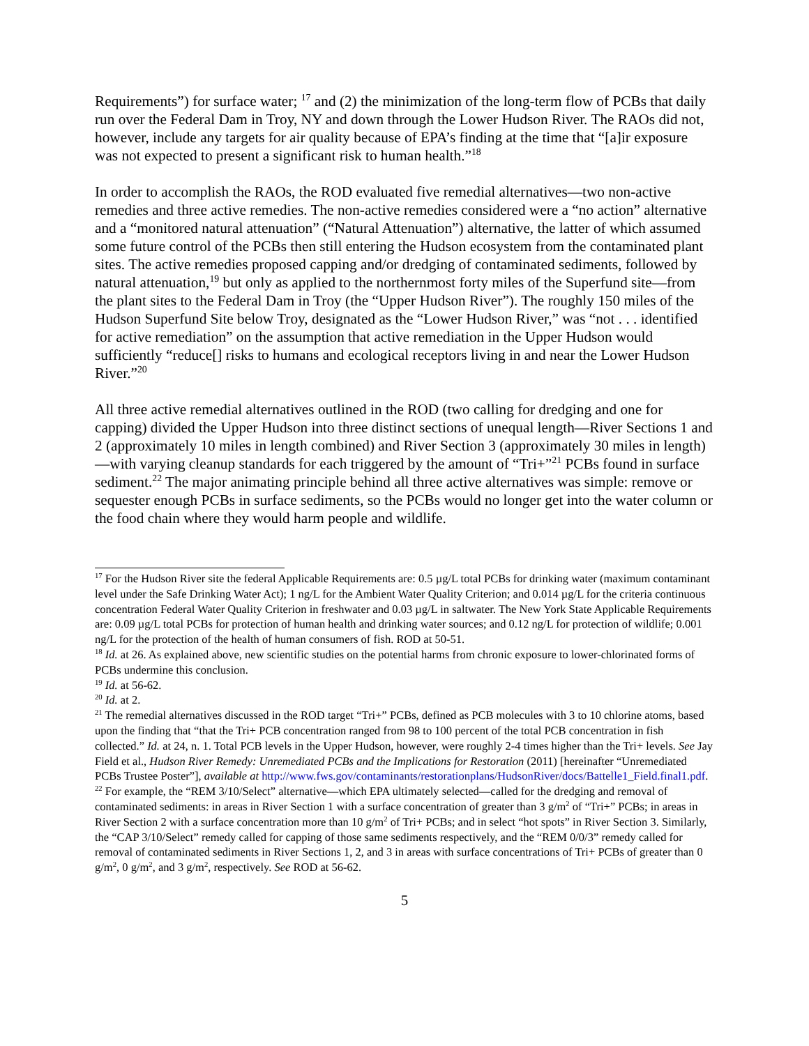Requirements”) for surface water; <sup>17</sup> and (2) the minimization of the long-term flow of PCBs that daily run over the Federal Dam in Troy, NY and down through the Lower Hudson River. The RAOs did not, however, include any targets for air quality because of EPA’s finding at the time that “[a]ir exposure was not expected to present a significant risk to human health.”<sup>18</sup>
In order to accomplish the RAOs, the ROD evaluated five remedial alternatives—two non-active remedies and three active remedies. The non-active remedies considered were a “no action” alternative and a “monitored natural attenuation” (“Natural Attenuation”) alternative, the latter of which assumed some future control of the PCBs then still entering the Hudson ecosystem from the contaminated plant sites. The active remedies proposed capping and/or dredging of contaminated sediments, followed by natural attenuation,<sup>19</sup> but only as applied to the northernmost forty miles of the Superfund site—from the plant sites to the Federal Dam in Troy (the “Upper Hudson River”). The roughly 150 miles of the Hudson Superfund Site below Troy, designated as the “Lower Hudson River,” was “not . . . identified for active remediation” on the assumption that active remediation in the Upper Hudson would sufficiently “reduce[] risks to humans and ecological receptors living in and near the Lower Hudson River.”<sup>20</sup>
All three active remedial alternatives outlined in the ROD (two calling for dredging and one for capping) divided the Upper Hudson into three distinct sections of unequal length—River Sections 1 and 2 (approximately 10 miles in length combined) and River Section 3 (approximately 30 miles in length)—with varying cleanup standards for each triggered by the amount of “Tri+”<sup>21</sup> PCBs found in surface sediment.<sup>22</sup> The major animating principle behind all three active alternatives was simple: remove or sequester enough PCBs in surface sediments, so the PCBs would no longer get into the water column or the food chain where they would harm people and wildlife.
<sup>17</sup> For the Hudson River site the federal Applicable Requirements are: 0.5 µg/L total PCBs for drinking water (maximum contaminant level under the Safe Drinking Water Act); 1 ng/L for the Ambient Water Quality Criterion; and 0.014 µg/L for the criteria continuous concentration Federal Water Quality Criterion in freshwater and 0.03 µg/L in saltwater. The New York State Applicable Requirements are: 0.09 µg/L total PCBs for protection of human health and drinking water sources; and 0.12 ng/L for protection of wildlife; 0.001 ng/L for the protection of the health of human consumers of fish. ROD at 50-51.
<sup>18</sup> Id. at 26. As explained above, new scientific studies on the potential harms from chronic exposure to lower-chlorinated forms of PCBs undermine this conclusion.
<sup>19</sup> Id. at 56-62.
<sup>20</sup> Id. at 2.
<sup>21</sup> The remedial alternatives discussed in the ROD target “Tri+” PCBs, defined as PCB molecules with 3 to 10 chlorine atoms, based upon the finding that “that the Tri+ PCB concentration ranged from 98 to 100 percent of the total PCB concentration in fish collected.” Id. at 24, n. 1. Total PCB levels in the Upper Hudson, however, were roughly 2-4 times higher than the Tri+ levels. See Jay Field et al., Hudson River Remedy: Unremediated PCBs and the Implications for Restoration (2011) [hereinafter “Unremediated PCBs Trustee Poster”], available at http://www.fws.gov/contaminants/restorationplans/HudsonRiver/docs/Battelle1_Field.final1.pdf.
<sup>22</sup> For example, the “REM 3/10/Select” alternative—which EPA ultimately selected—called for the dredging and removal of contaminated sediments: in areas in River Section 1 with a surface concentration of greater than 3 g/m<sup>2</sup> of “Tri+” PCBs; in areas in River Section 2 with a surface concentration more than 10 g/m<sup>2</sup> of Tri+ PCBs; and in select “hot spots” in River Section 3. Similarly, the “CAP 3/10/Select” remedy called for capping of those same sediments respectively, and the “REM 0/0/3” remedy called for removal of contaminated sediments in River Sections 1, 2, and 3 in areas with surface concentrations of Tri+ PCBs of greater than 0 g/m<sup>2</sup>, 0 g/m<sup>2</sup>, and 3 g/m<sup>2</sup>, respectively. See ROD at 56-62.
5